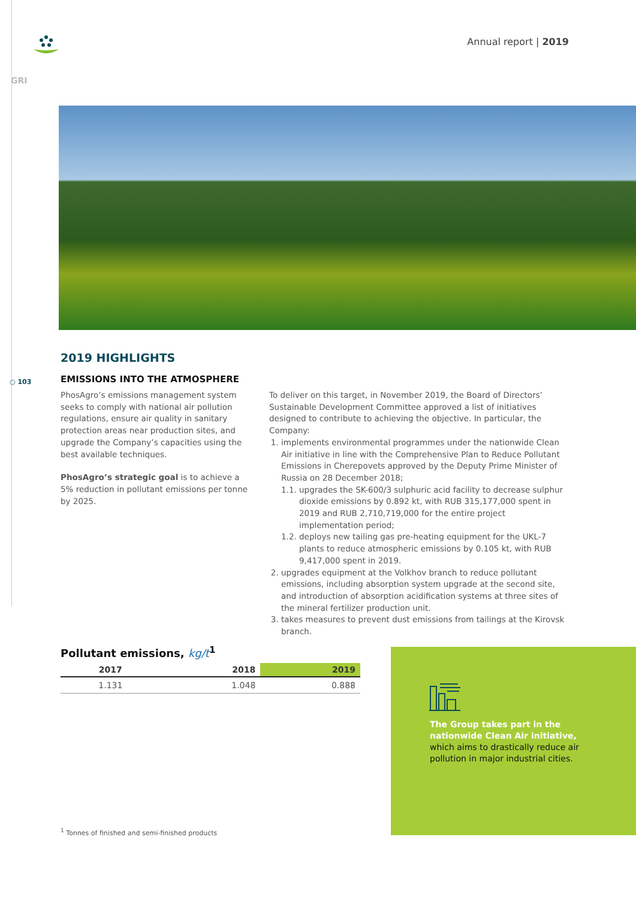Annual report | 2019
GRI
○ 103
2019 HIGHLIGHTS
EMISSIONS INTO THE ATMOSPHERE
PhosAgro’s emissions management system seeks to comply with national air pollution regulations, ensure air quality in sanitary protection areas near production sites, and upgrade the Company’s capacities using the best available techniques.
PhosAgro’s strategic goal is to achieve a 5% reduction in pollutant emissions per tonne by 2025.
To deliver on this target, in November 2019, the Board of Directors’ Sustainable Development Committee approved a list of initiatives designed to contribute to achieving the objective. In particular, the Company:
1. implements environmental programmes under the nationwide Clean Air initiative in line with the Comprehensive Plan to Reduce Pollutant Emissions in Cherepovets approved by the Deputy Prime Minister of Russia on 28 December 2018;
1.1. upgrades the SK-600/3 sulphuric acid facility to decrease sulphur dioxide emissions by 0.892 kt, with RUB 315,177,000 spent in 2019 and RUB 2,710,719,000 for the entire project implementation period;
1.2. deploys new tailing gas pre-heating equipment for the UKL-7 plants to reduce atmospheric emissions by 0.105 kt, with RUB 9,417,000 spent in 2019.
2. upgrades equipment at the Volkhov branch to reduce pollutant emissions, including absorption system upgrade at the second site, and introduction of absorption acidification systems at three sites of the mineral fertilizer production unit.
3. takes measures to prevent dust emissions from tailings at the Kirovsk branch.
Pollutant emissions, kg/t<sup>1</sup>
| 2017 | 2018 | 2019 |
| --- | --- | --- |
| 1.131 | 1.048 | 0.888 |
The Group takes part in the nationwide Clean Air initiative, which aims to drastically reduce air pollution in major industrial cities.
<sup>1</sup> Tonnes of finished and semi-finished products